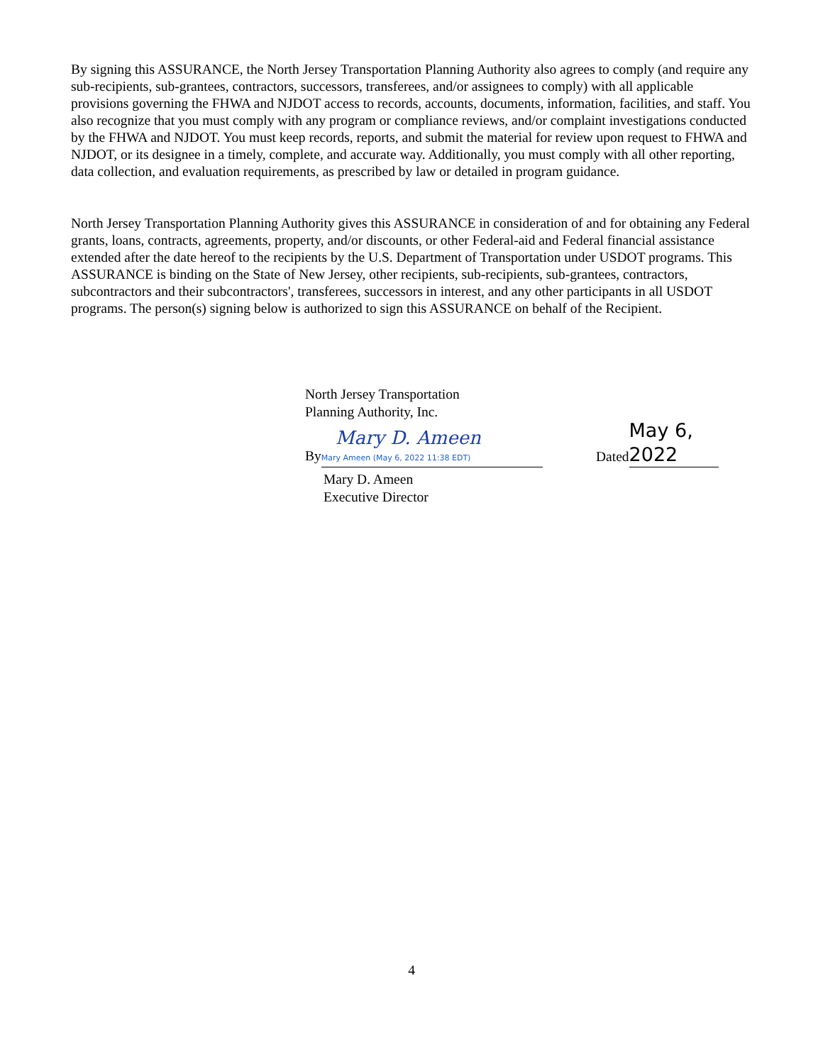By signing this ASSURANCE, the North Jersey Transportation Planning Authority also agrees to comply (and require any sub-recipients, sub-grantees, contractors, successors, transferees, and/or assignees to comply) with all applicable provisions governing the FHWA and NJDOT access to records, accounts, documents, information, facilities, and staff. You also recognize that you must comply with any program or compliance reviews, and/or complaint investigations conducted by the FHWA and NJDOT. You must keep records, reports, and submit the material for review upon request to FHWA and NJDOT, or its designee in a timely, complete, and accurate way. Additionally, you must comply with all other reporting, data collection, and evaluation requirements, as prescribed by law or detailed in program guidance.
North Jersey Transportation Planning Authority gives this ASSURANCE in consideration of and for obtaining any Federal grants, loans, contracts, agreements, property, and/or discounts, or other Federal-aid and Federal financial assistance extended after the date hereof to the recipients by the U.S. Department of Transportation under USDOT programs. This ASSURANCE is binding on the State of New Jersey, other recipients, sub-recipients, sub-grantees, contractors, subcontractors and their subcontractors', transferees, successors in interest, and any other participants in all USDOT programs. The person(s) signing below is authorized to sign this ASSURANCE on behalf of the Recipient.
North Jersey Transportation
Planning Authority, Inc.
By Mary D. Ameen Mary Ameen (May 6, 2022 11:38 EDT)
Dated May 6, 2022
Mary D. Ameen
Executive Director
4